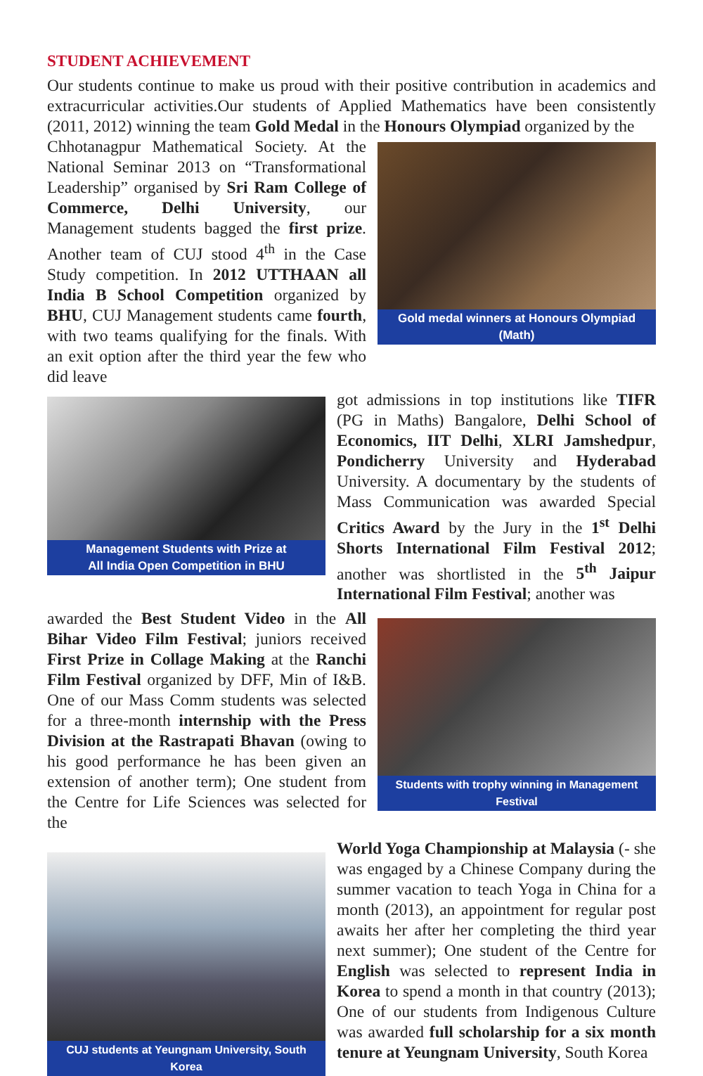STUDENT ACHIEVEMENT
Our students continue to make us proud with their positive contribution in academics and extracurricular activities.Our students of Applied Mathematics have been consistently (2011, 2012) winning the team Gold Medal in the Honours Olympiad organized by the
Chhotanagpur Mathematical Society. At the National Seminar 2013 on “Transformational Leadership” organised by Sri Ram College of Commerce, Delhi University, our Management students bagged the first prize. Another team of CUJ stood 4<sup>th</sup> in the Case Study competition. In 2012 UTTHAAN all India B School Competition organized by BHU, CUJ Management students came fourth, with two teams qualifying for the finals. With an exit option after the third year the few who did leave
Gold medal winners at Honours Olympiad (Math)
Management Students with Prize at
All India Open Competition in BHU
got admissions in top institutions like TIFR (PG in Maths) Bangalore, Delhi School of Economics, IIT Delhi, XLRI Jamshedpur, Pondicherry University and Hyderabad University. A documentary by the students of Mass Communication was awarded Special Critics Award by the Jury in the 1<sup>st</sup> Delhi Shorts International Film Festival 2012; another was shortlisted in the 5<sup>th</sup> Jaipur International Film Festival; another was
awarded the Best Student Video in the All Bihar Video Film Festival; juniors received First Prize in Collage Making at the Ranchi Film Festival organized by DFF, Min of I&B. One of our Mass Comm students was selected for a three-month internship with the Press Division at the Rastrapati Bhavan (owing to his good performance he has been given an extension of another term); One student from the Centre for Life Sciences was selected for the
Students with trophy winning in Management Festival
CUJ students at Yeungnam University, South Korea
World Yoga Championship at Malaysia (- she was engaged by a Chinese Company during the summer vacation to teach Yoga in China for a month (2013), an appointment for regular post awaits her after her completing the third year next summer); One student of the Centre for English was selected to represent India in Korea to spend a month in that country (2013); One of our students from Indigenous Culture was awarded full scholarship for a six month tenure at Yeungnam University, South Korea